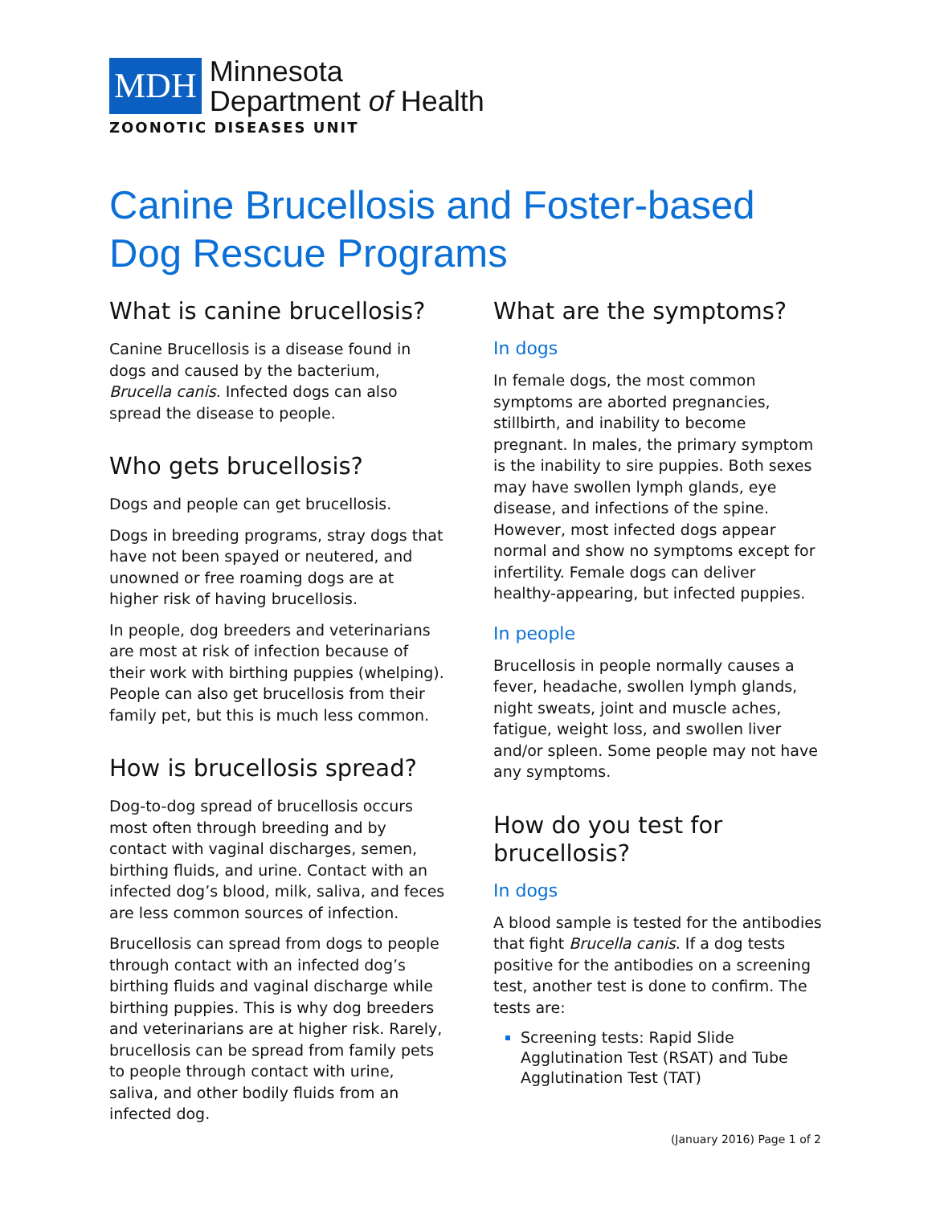MDH
Minnesota
Department of Health
ZOONOTIC DISEASES UNIT
Canine Brucellosis and Foster-based Dog Rescue Programs
What is canine brucellosis?
Canine Brucellosis is a disease found in dogs and caused by the bacterium, Brucella canis. Infected dogs can also spread the disease to people.
Who gets brucellosis?
Dogs and people can get brucellosis.
Dogs in breeding programs, stray dogs that have not been spayed or neutered, and unowned or free roaming dogs are at higher risk of having brucellosis.
In people, dog breeders and veterinarians are most at risk of infection because of their work with birthing puppies (whelping). People can also get brucellosis from their family pet, but this is much less common.
How is brucellosis spread?
Dog-to-dog spread of brucellosis occurs most often through breeding and by contact with vaginal discharges, semen, birthing fluids, and urine. Contact with an infected dog’s blood, milk, saliva, and feces are less common sources of infection.
Brucellosis can spread from dogs to people through contact with an infected dog’s birthing fluids and vaginal discharge while birthing puppies. This is why dog breeders and veterinarians are at higher risk. Rarely, brucellosis can be spread from family pets to people through contact with urine, saliva, and other bodily fluids from an infected dog.
What are the symptoms?
In dogs
In female dogs, the most common symptoms are aborted pregnancies, stillbirth, and inability to become pregnant. In males, the primary symptom is the inability to sire puppies. Both sexes may have swollen lymph glands, eye disease, and infections of the spine. However, most infected dogs appear normal and show no symptoms except for infertility. Female dogs can deliver healthy-appearing, but infected puppies.
In people
Brucellosis in people normally causes a fever, headache, swollen lymph glands, night sweats, joint and muscle aches, fatigue, weight loss, and swollen liver and/or spleen. Some people may not have any symptoms.
How do you test for brucellosis?
In dogs
A blood sample is tested for the antibodies that fight Brucella canis. If a dog tests positive for the antibodies on a screening test, another test is done to confirm. The tests are:
Screening tests: Rapid Slide Agglutination Test (RSAT) and Tube Agglutination Test (TAT)
(January 2016) Page 1 of 2